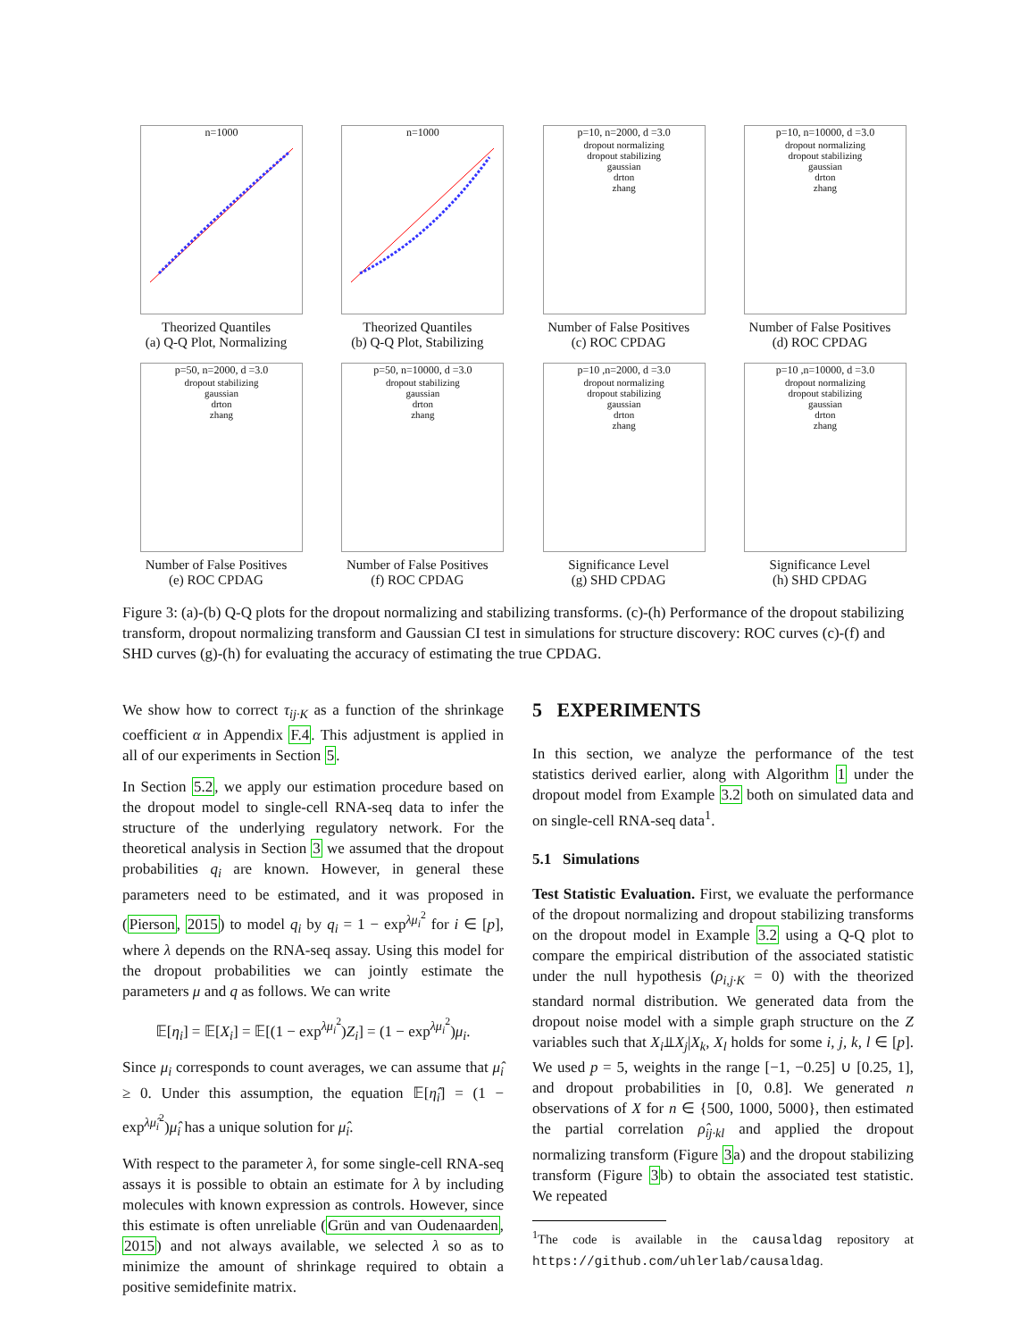n=1000
Theorized Quantiles
(a) Q-Q Plot, Normalizing
n=1000
Theorized Quantiles
(b) Q-Q Plot, Stabilizing
p=10, n=2000, d =3.0
dropout normalizing
dropout stabilizing
gaussian
drton
zhang
Number of False Positives
(c) ROC CPDAG
p=10, n=10000, d =3.0
dropout normalizing
dropout stabilizing
gaussian
drton
zhang
Number of False Positives
(d) ROC CPDAG
p=50, n=2000, d =3.0
dropout stabilizing
gaussian
drton
zhang
Number of False Positives
(e) ROC CPDAG
p=50, n=10000, d =3.0
dropout stabilizing
gaussian
drton
zhang
Number of False Positives
(f) ROC CPDAG
p=10 ,n=2000, d =3.0
dropout normalizing
dropout stabilizing
gaussian
drton
zhang
Significance Level
(g) SHD CPDAG
p=10 ,n=10000, d =3.0
dropout normalizing
dropout stabilizing
gaussian
drton
zhang
Significance Level
(h) SHD CPDAG
Figure 3: (a)-(b) Q-Q plots for the dropout normalizing and stabilizing transforms. (c)-(h) Performance of the dropout stabilizing transform, dropout normalizing transform and Gaussian CI test in simulations for structure discovery: ROC curves (c)-(f) and SHD curves (g)-(h) for evaluating the accuracy of estimating the true CPDAG.
We show how to correct τ<sub>ij·K</sub> as a function of the shrinkage coefficient α in Appendix F.4. This adjustment is applied in all of our experiments in Section 5.
In Section 5.2, we apply our estimation procedure based on the dropout model to single-cell RNA-seq data to infer the structure of the underlying regulatory network. For the theoretical analysis in Section 3 we assumed that the dropout probabilities q<sub>i</sub> are known. However, in general these parameters need to be estimated, and it was proposed in (Pierson, 2015) to model q<sub>i</sub> by q<sub>i</sub> = 1 − exp<sup>λμ<sub>i</sub><sup>2</sup></sup> for i ∈ [p], where λ depends on the RNA-seq assay. Using this model for the dropout probabilities we can jointly estimate the parameters μ and q as follows. We can write
𝔼[η<sub>i</sub>] = 𝔼[X<sub>i</sub>] = 𝔼[(1 − exp<sup>λμ<sub>i</sub><sup>2</sup></sup>)Z<sub>i</sub>] = (1 − exp<sup>λμ<sub>i</sub><sup>2</sup></sup>)μ<sub>i</sub>.
Since μ<sub>i</sub> corresponds to count averages, we can assume that μ̂<sub>i</sub> ≥ 0. Under this assumption, the equation 𝔼[η̂<sub>i</sub>] = (1 − exp<sup>λμ̂<sub>i</sub><sup>2</sup></sup>)μ̂<sub>i</sub> has a unique solution for μ̂<sub>i</sub>.
With respect to the parameter λ, for some single-cell RNA-seq assays it is possible to obtain an estimate for λ by including molecules with known expression as controls. However, since this estimate is often unreliable (Grün and van Oudenaarden, 2015) and not always available, we selected λ so as to minimize the amount of shrinkage required to obtain a positive semidefinite matrix.
5 EXPERIMENTS
In this section, we analyze the performance of the test statistics derived earlier, along with Algorithm 1 under the dropout model from Example 3.2 both on simulated data and on single-cell RNA-seq data<sup>1</sup>.
5.1 Simulations
Test Statistic Evaluation. First, we evaluate the performance of the dropout normalizing and dropout stabilizing transforms on the dropout model in Example 3.2 using a Q-Q plot to compare the empirical distribution of the associated statistic under the null hypothesis (ρ<sub>i,j·K</sub> = 0) with the theorized standard normal distribution. We generated data from the dropout noise model with a simple graph structure on the Z variables such that X<sub>i</sub>⫫X<sub>j</sub>|X<sub>k</sub>, X<sub>l</sub> holds for some i, j, k, l ∈ [p]. We used p = 5, weights in the range [−1, −0.25] ∪ [0.25, 1], and dropout probabilities in [0, 0.8]. We generated n observations of X for n ∈ {500, 1000, 5000}, then estimated the partial correlation ρ̂<sub>ij·kl</sub> and applied the dropout normalizing transform (Figure 3a) and the dropout stabilizing transform (Figure 3b) to obtain the associated test statistic. We repeated
<sup>1</sup> The code is available in the causaldag repository at https://github.com/uhlerlab/causaldag.